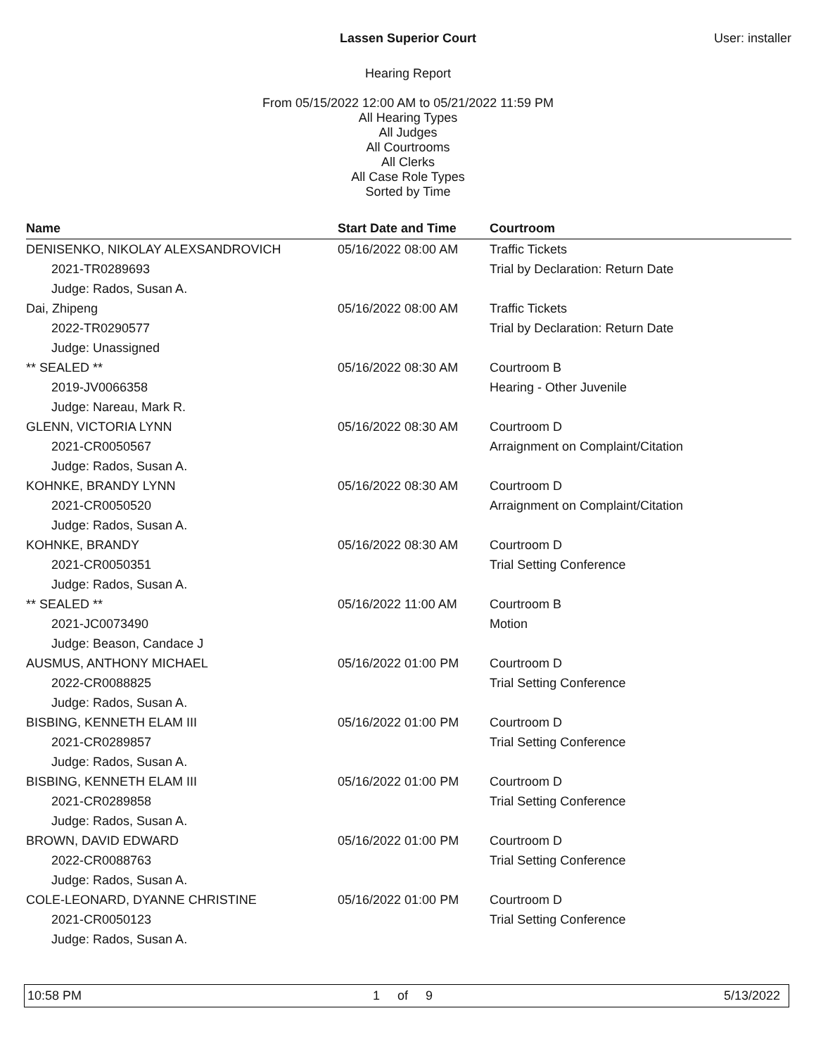Lassen Superior Court User: installer
Hearing Report
From 05/15/2022 12:00 AM to 05/21/2022 11:59 PM
All Hearing Types
All Judges
All Courtrooms
All Clerks
All Case Role Types
Sorted by Time
| Name | Start Date and Time | Courtroom |
| --- | --- | --- |
| DENISENKO, NIKOLAY ALEXSANDROVICH 2021-TR0289693 Judge: Rados, Susan A. | 05/16/2022 08:00 AM | Traffic Tickets Trial by Declaration: Return Date |
| Dai, Zhipeng 2022-TR0290577 Judge: Unassigned | 05/16/2022 08:00 AM | Traffic Tickets Trial by Declaration: Return Date |
| ** SEALED ** 2019-JV0066358 Judge: Nareau, Mark R. | 05/16/2022 08:30 AM | Courtroom B Hearing - Other Juvenile |
| GLENN, VICTORIA LYNN 2021-CR0050567 Judge: Rados, Susan A. | 05/16/2022 08:30 AM | Courtroom D Arraignment on Complaint/Citation |
| KOHNKE, BRANDY LYNN 2021-CR0050520 Judge: Rados, Susan A. | 05/16/2022 08:30 AM | Courtroom D Arraignment on Complaint/Citation |
| KOHNKE, BRANDY 2021-CR0050351 Judge: Rados, Susan A. | 05/16/2022 08:30 AM | Courtroom D Trial Setting Conference |
| ** SEALED ** 2021-JC0073490 Judge: Beason, Candace J | 05/16/2022 11:00 AM | Courtroom B Motion |
| AUSMUS, ANTHONY MICHAEL 2022-CR0088825 Judge: Rados, Susan A. | 05/16/2022 01:00 PM | Courtroom D Trial Setting Conference |
| BISBING, KENNETH ELAM III 2021-CR0289857 Judge: Rados, Susan A. | 05/16/2022 01:00 PM | Courtroom D Trial Setting Conference |
| BISBING, KENNETH ELAM III 2021-CR0289858 Judge: Rados, Susan A. | 05/16/2022 01:00 PM | Courtroom D Trial Setting Conference |
| BROWN, DAVID EDWARD 2022-CR0088763 Judge: Rados, Susan A. | 05/16/2022 01:00 PM | Courtroom D Trial Setting Conference |
| COLE-LEONARD, DYANNE CHRISTINE 2021-CR0050123 Judge: Rados, Susan A. | 05/16/2022 01:00 PM | Courtroom D Trial Setting Conference |
10:58 PM 1 of 9 5/13/2022